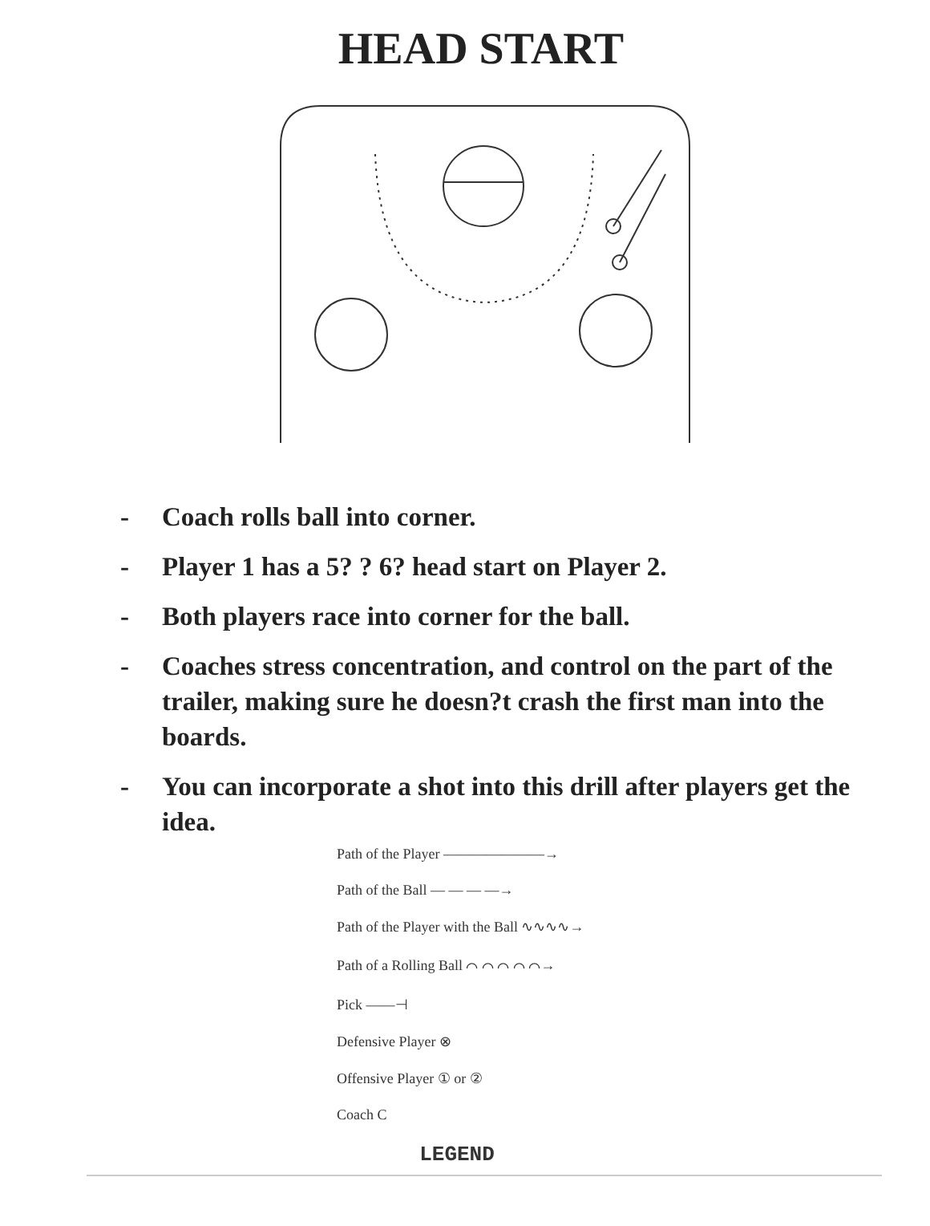HEAD START
- Coach rolls ball into corner.
- Player 1 has a 5? ? 6? head start on Player 2.
- Both players race into corner for the ball.
- Coaches stress concentration, and control on the part of the trailer, making sure he doesn?t crash the first man into the boards.
- You can incorporate a shot into this drill after players get the idea.
Path of the Player ———————→
Path of the Ball — — — —→
Path of the Player with the Ball ∿∿∿∿→
Path of a Rolling Ball ⌒ ⌒ ⌒ ⌒ ⌒→
Pick ——⊣
Defensive Player ⊗
Offensive Player ① or ②
Coach C
LEGEND